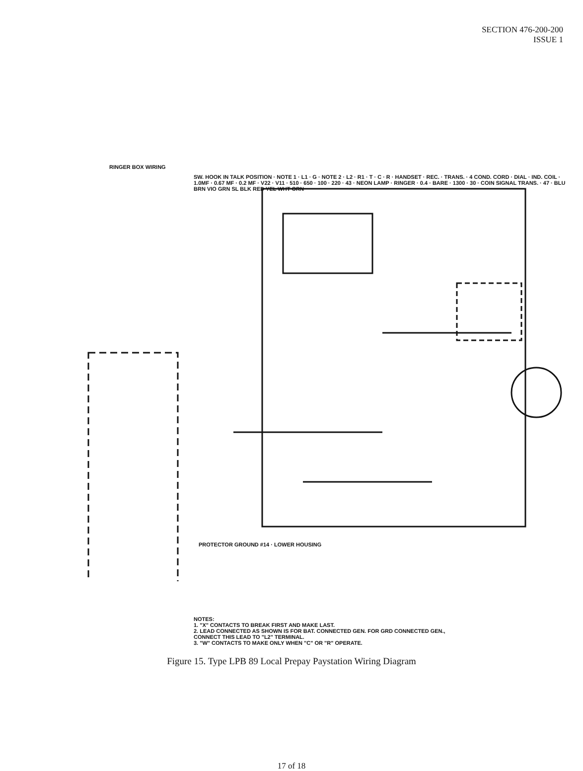SECTION 476-200-200
ISSUE 1
RINGER BOX WIRING
SW. HOOK IN TALK POSITION · NOTE 1 · L1 · G · NOTE 2 · L2 · R1 · T · C · R · HANDSET · REC. · TRANS. · 4 COND. CORD · DIAL · IND. COIL · 1.0MF · 0.67 MF · 0.2 MF · V22 · V11 · 510 · 650 · 100 · 220 · 43 · NEON LAMP · RINGER · 0.4 · BARE · 1300 · 30 · COIN SIGNAL TRANS. · 47 · BLU BRN VIO GRN SL BLK RED YEL WHT ORN
PROTECTOR GROUND #14 · LOWER HOUSING
NOTES:
1. "X" CONTACTS TO BREAK FIRST AND MAKE LAST.
2. LEAD CONNECTED AS SHOWN IS FOR BAT. CONNECTED GEN. FOR GRD CONNECTED GEN., CONNECT THIS LEAD TO "L2" TERMINAL.
3. "W" CONTACTS TO MAKE ONLY WHEN "C" OR "R" OPERATE.
Figure 15. Type LPB 89 Local Prepay Paystation Wiring Diagram
17 of 18